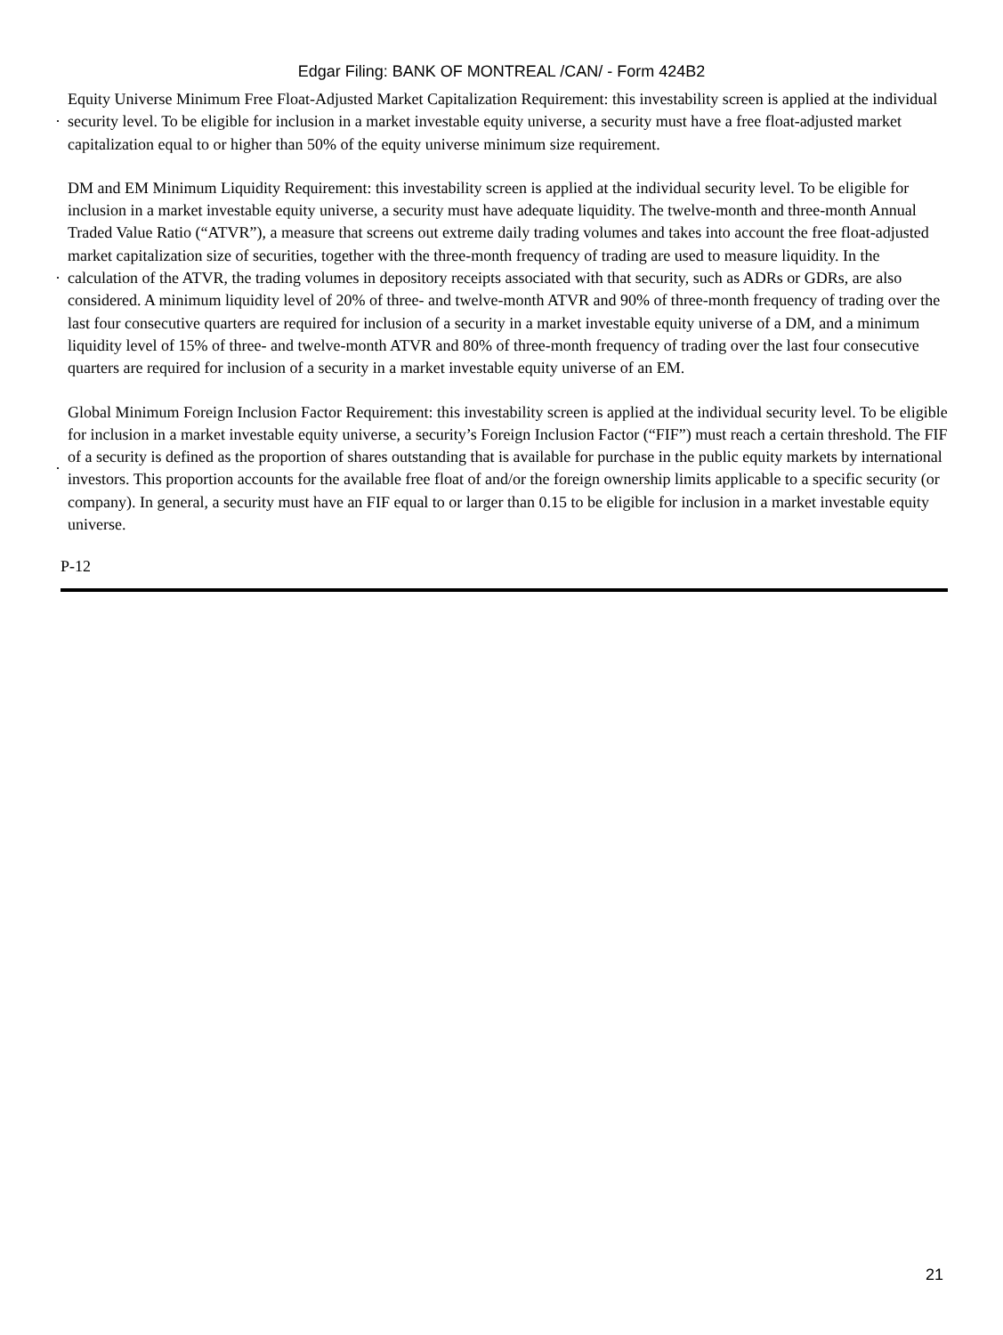Edgar Filing: BANK OF MONTREAL /CAN/ - Form 424B2
· Equity Universe Minimum Free Float-Adjusted Market Capitalization Requirement: this investability screen is applied at the individual security level. To be eligible for inclusion in a market investable equity universe, a security must have a free float-adjusted market capitalization equal to or higher than 50% of the equity universe minimum size requirement.
· DM and EM Minimum Liquidity Requirement: this investability screen is applied at the individual security level. To be eligible for inclusion in a market investable equity universe, a security must have adequate liquidity. The twelve-month and three-month Annual Traded Value Ratio (“ATVR”), a measure that screens out extreme daily trading volumes and takes into account the free float-adjusted market capitalization size of securities, together with the three-month frequency of trading are used to measure liquidity. In the calculation of the ATVR, the trading volumes in depository receipts associated with that security, such as ADRs or GDRs, are also considered. A minimum liquidity level of 20% of three- and twelve-month ATVR and 90% of three-month frequency of trading over the last four consecutive quarters are required for inclusion of a security in a market investable equity universe of a DM, and a minimum liquidity level of 15% of three- and twelve-month ATVR and 80% of three-month frequency of trading over the last four consecutive quarters are required for inclusion of a security in a market investable equity universe of an EM.
· Global Minimum Foreign Inclusion Factor Requirement: this investability screen is applied at the individual security level. To be eligible for inclusion in a market investable equity universe, a security’s Foreign Inclusion Factor (“FIF”) must reach a certain threshold. The FIF of a security is defined as the proportion of shares outstanding that is available for purchase in the public equity markets by international investors. This proportion accounts for the available free float of and/or the foreign ownership limits applicable to a specific security (or company). In general, a security must have an FIF equal to or larger than 0.15 to be eligible for inclusion in a market investable equity universe.
P-12
21